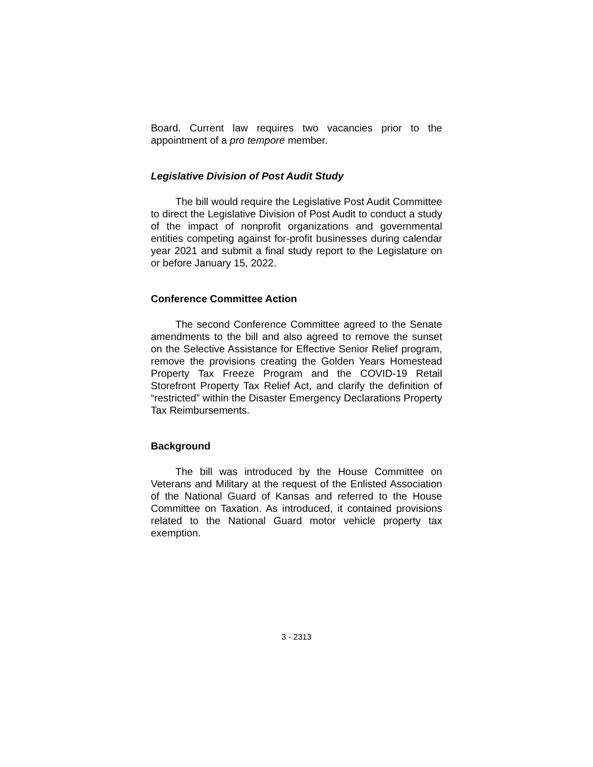Board. Current law requires two vacancies prior to the appointment of a pro tempore member.
Legislative Division of Post Audit Study
The bill would require the Legislative Post Audit Committee to direct the Legislative Division of Post Audit to conduct a study of the impact of nonprofit organizations and governmental entities competing against for-profit businesses during calendar year 2021 and submit a final study report to the Legislature on or before January 15, 2022.
Conference Committee Action
The second Conference Committee agreed to the Senate amendments to the bill and also agreed to remove the sunset on the Selective Assistance for Effective Senior Relief program, remove the provisions creating the Golden Years Homestead Property Tax Freeze Program and the COVID-19 Retail Storefront Property Tax Relief Act, and clarify the definition of “restricted” within the Disaster Emergency Declarations Property Tax Reimbursements.
Background
The bill was introduced by the House Committee on Veterans and Military at the request of the Enlisted Association of the National Guard of Kansas and referred to the House Committee on Taxation. As introduced, it contained provisions related to the National Guard motor vehicle property tax exemption.
3 - 2313